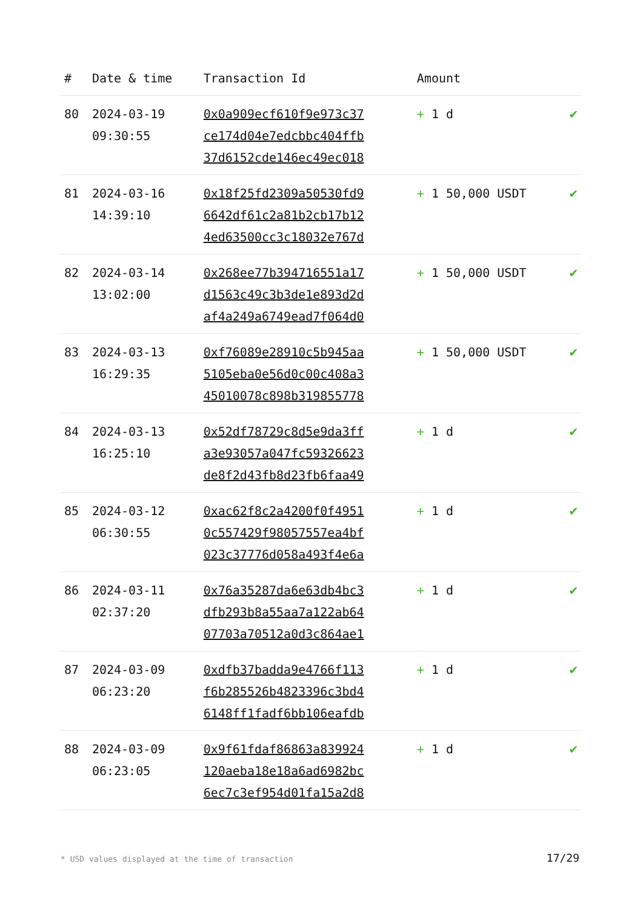| # | Date & time | Transaction Id | Amount | |
| --- | --- | --- | --- | --- |
| 80 | 2024-03-19 09:30:55 | 0x0a909ecf610f9e973c37 ce174d04e7edcbbc404ffb 37d6152cde146ec49ec018 | + 1 d | ✔ |
| 81 | 2024-03-16 14:39:10 | 0x18f25fd2309a50530fd9 6642df61c2a81b2cb17b12 4ed63500cc3c18032e767d | + 1 50,000 USDT | ✔ |
| 82 | 2024-03-14 13:02:00 | 0x268ee77b394716551a17 d1563c49c3b3de1e893d2d af4a249a6749ead7f064d0 | + 1 50,000 USDT | ✔ |
| 83 | 2024-03-13 16:29:35 | 0xf76089e28910c5b945aa 5105eba0e56d0c00c408a3 45010078c898b319855778 | + 1 50,000 USDT | ✔ |
| 84 | 2024-03-13 16:25:10 | 0x52df78729c8d5e9da3ff a3e93057a047fc59326623 de8f2d43fb8d23fb6faa49 | + 1 d | ✔ |
| 85 | 2024-03-12 06:30:55 | 0xac62f8c2a4200f0f4951 0c557429f98057557ea4bf 023c37776d058a493f4e6a | + 1 d | ✔ |
| 86 | 2024-03-11 02:37:20 | 0x76a35287da6e63db4bc3 dfb293b8a55aa7a122ab64 07703a70512a0d3c864ae1 | + 1 d | ✔ |
| 87 | 2024-03-09 06:23:20 | 0xdfb37badda9e4766f113 f6b285526b4823396c3bd4 6148ff1fadf6bb106eafdb | + 1 d | ✔ |
| 88 | 2024-03-09 06:23:05 | 0x9f61fdaf86863a839924 120aeba18e18a6ad6982bc 6ec7c3ef954d01fa15a2d8 | + 1 d | ✔ |
* USD values displayed at the time of transaction
17/29